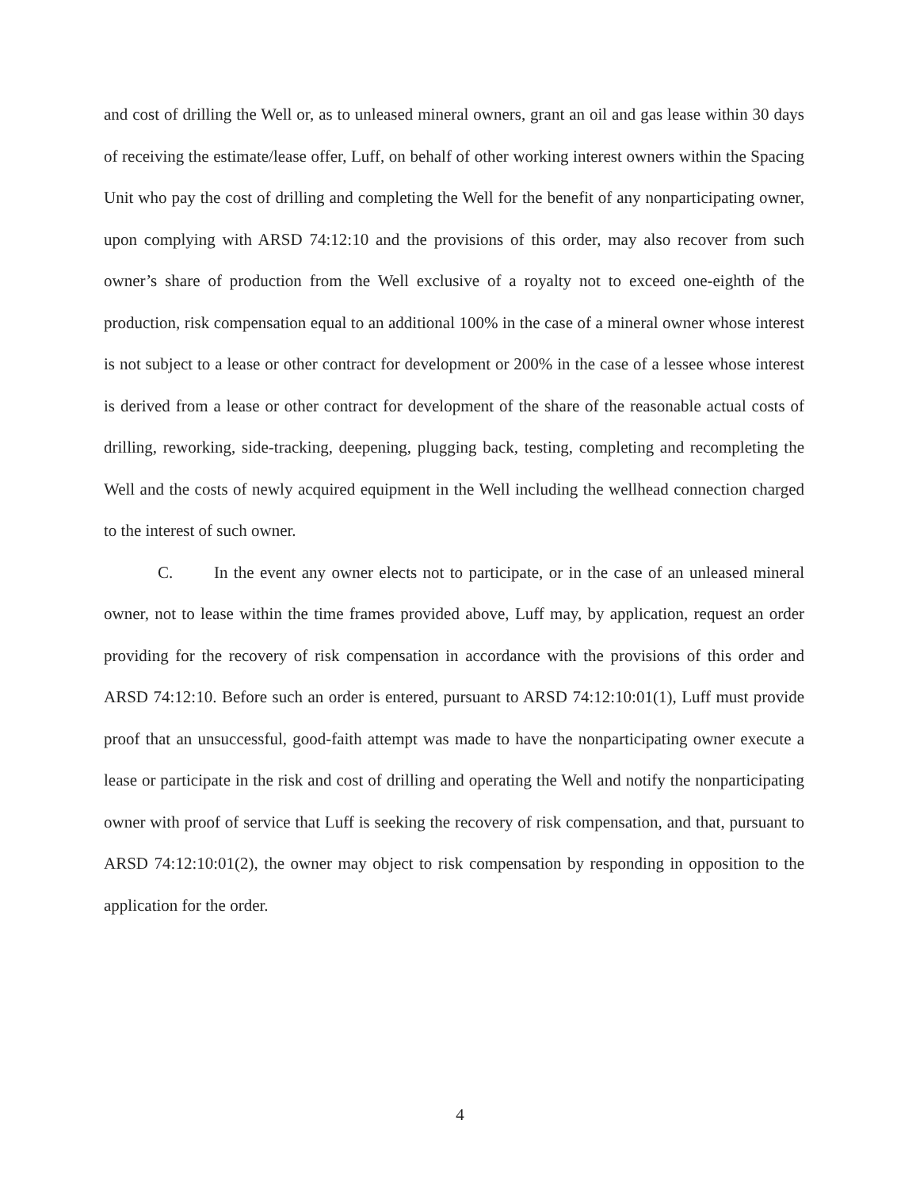and cost of drilling the Well or, as to unleased mineral owners, grant an oil and gas lease within 30 days of receiving the estimate/lease offer, Luff, on behalf of other working interest owners within the Spacing Unit who pay the cost of drilling and completing the Well for the benefit of any nonparticipating owner, upon complying with ARSD 74:12:10 and the provisions of this order, may also recover from such owner’s share of production from the Well exclusive of a royalty not to exceed one-eighth of the production, risk compensation equal to an additional 100% in the case of a mineral owner whose interest is not subject to a lease or other contract for development or 200% in the case of a lessee whose interest is derived from a lease or other contract for development of the share of the reasonable actual costs of drilling, reworking, side-tracking, deepening, plugging back, testing, completing and recompleting the Well and the costs of newly acquired equipment in the Well including the wellhead connection charged to the interest of such owner.
C. In the event any owner elects not to participate, or in the case of an unleased mineral owner, not to lease within the time frames provided above, Luff may, by application, request an order providing for the recovery of risk compensation in accordance with the provisions of this order and ARSD 74:12:10. Before such an order is entered, pursuant to ARSD 74:12:10:01(1), Luff must provide proof that an unsuccessful, good-faith attempt was made to have the nonparticipating owner execute a lease or participate in the risk and cost of drilling and operating the Well and notify the nonparticipating owner with proof of service that Luff is seeking the recovery of risk compensation, and that, pursuant to ARSD 74:12:10:01(2), the owner may object to risk compensation by responding in opposition to the application for the order.
4